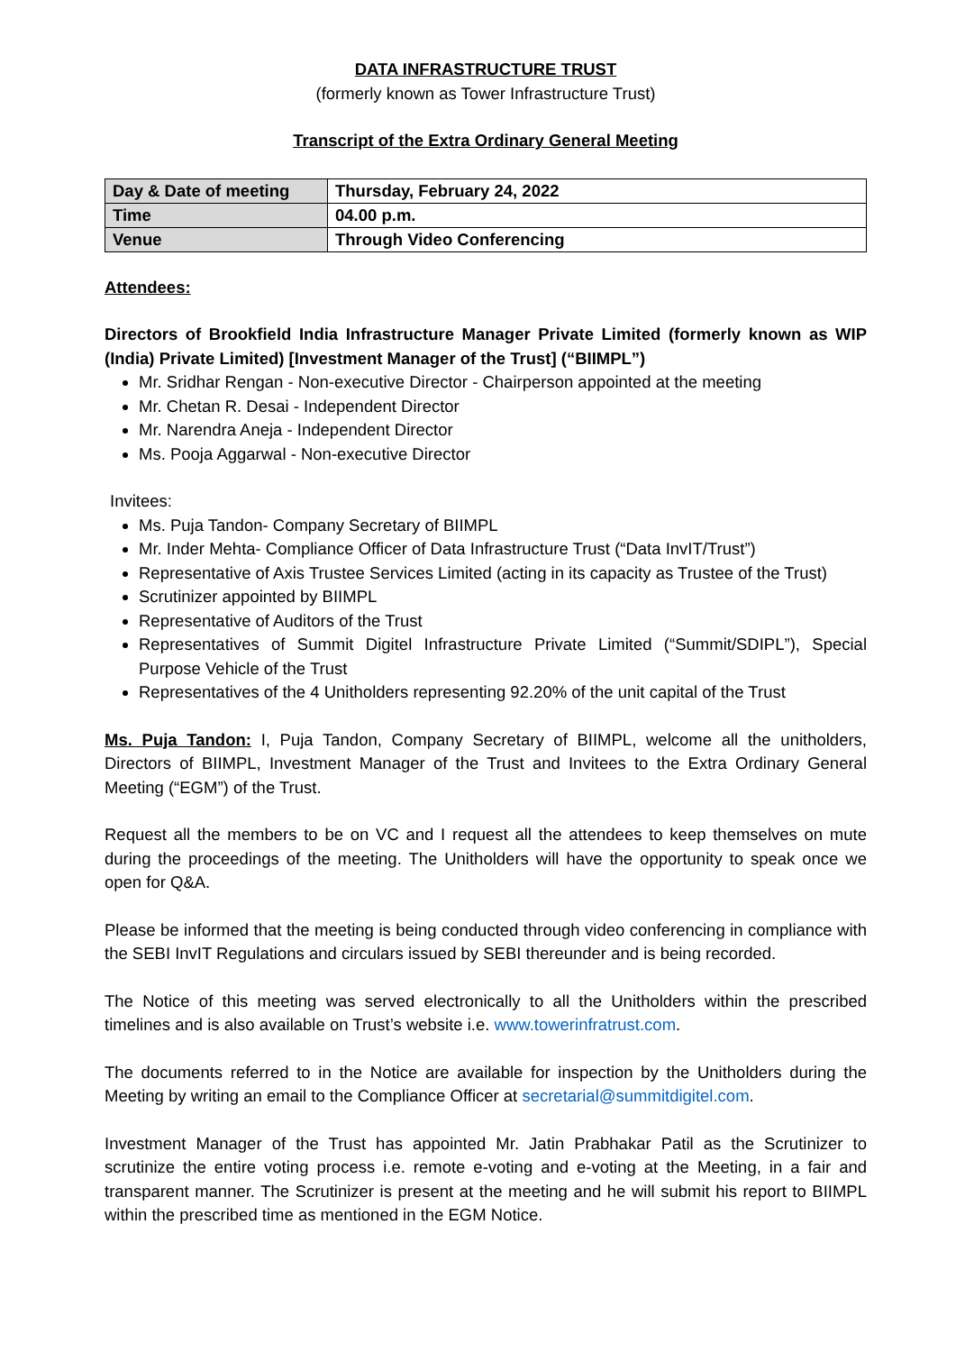DATA INFRASTRUCTURE TRUST
(formerly known as Tower Infrastructure Trust)
Transcript of the Extra Ordinary General Meeting
| Day & Date of meeting | Thursday, February 24, 2022 |
| Time | 04.00 p.m. |
| Venue | Through Video Conferencing |
Attendees:
Directors of Brookfield India Infrastructure Manager Private Limited (formerly known as WIP (India) Private Limited) [Investment Manager of the Trust] (“BIIMPL”)
Mr. Sridhar Rengan - Non-executive Director - Chairperson appointed at the meeting
Mr. Chetan R. Desai - Independent Director
Mr. Narendra Aneja - Independent Director
Ms. Pooja Aggarwal - Non-executive Director
Invitees:
Ms. Puja Tandon- Company Secretary of BIIMPL
Mr. Inder Mehta- Compliance Officer of Data Infrastructure Trust (“Data InvIT/Trust”)
Representative of Axis Trustee Services Limited (acting in its capacity as Trustee of the Trust)
Scrutinizer appointed by BIIMPL
Representative of Auditors of the Trust
Representatives of Summit Digitel Infrastructure Private Limited (“Summit/SDIPL”), Special Purpose Vehicle of the Trust
Representatives of the 4 Unitholders representing 92.20% of the unit capital of the Trust
Ms. Puja Tandon: I, Puja Tandon, Company Secretary of BIIMPL, welcome all the unitholders, Directors of BIIMPL, Investment Manager of the Trust and Invitees to the Extra Ordinary General Meeting (“EGM”) of the Trust.
Request all the members to be on VC and I request all the attendees to keep themselves on mute during the proceedings of the meeting. The Unitholders will have the opportunity to speak once we open for Q&A.
Please be informed that the meeting is being conducted through video conferencing in compliance with the SEBI InvIT Regulations and circulars issued by SEBI thereunder and is being recorded.
The Notice of this meeting was served electronically to all the Unitholders within the prescribed timelines and is also available on Trust’s website i.e. www.towerinfratrust.com.
The documents referred to in the Notice are available for inspection by the Unitholders during the Meeting by writing an email to the Compliance Officer at secretarial@summitdigitel.com.
Investment Manager of the Trust has appointed Mr. Jatin Prabhakar Patil as the Scrutinizer to scrutinize the entire voting process i.e. remote e-voting and e-voting at the Meeting, in a fair and transparent manner. The Scrutinizer is present at the meeting and he will submit his report to BIIMPL within the prescribed time as mentioned in the EGM Notice.